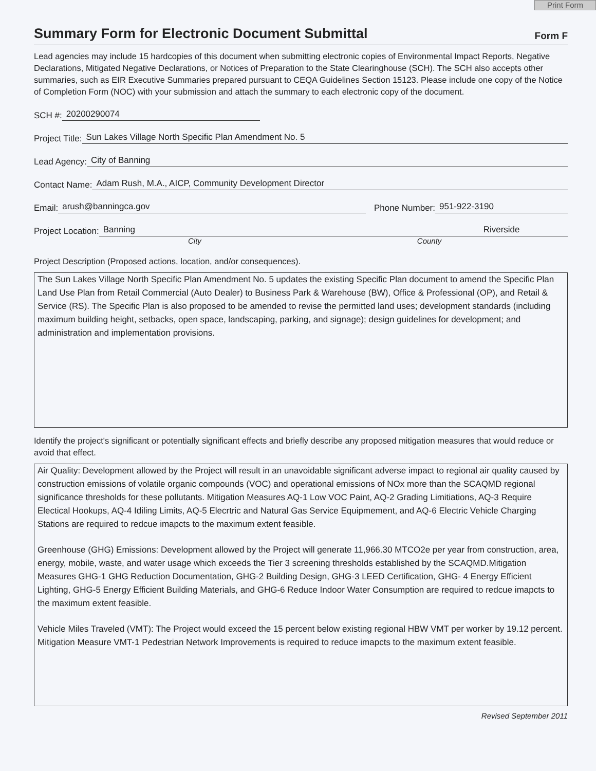Print Form
Summary Form for Electronic Document Submittal
Form F
Lead agencies may include 15 hardcopies of this document when submitting electronic copies of Environmental Impact Reports, Negative Declarations, Mitigated Negative Declarations, or Notices of Preparation to the State Clearinghouse (SCH). The SCH also accepts other summaries, such as EIR Executive Summaries prepared pursuant to CEQA Guidelines Section 15123. Please include one copy of the Notice of Completion Form (NOC) with your submission and attach the summary to each electronic copy of the document.
SCH #: 20200290074
Project Title: Sun Lakes Village North Specific Plan Amendment No. 5
Lead Agency: City of Banning
Contact Name: Adam Rush, M.A., AICP, Community Development Director
Email: arush@banningca.gov Phone Number: 951-922-3190
Project Location: Banning Riverside
City County
Project Description (Proposed actions, location, and/or consequences).
The Sun Lakes Village North Specific Plan Amendment No. 5 updates the existing Specific Plan document to amend the Specific Plan Land Use Plan from Retail Commercial (Auto Dealer) to Business Park & Warehouse (BW), Office & Professional (OP), and Retail & Service (RS). The Specific Plan is also proposed to be amended to revise the permitted land uses; development standards (including maximum building height, setbacks, open space, landscaping, parking, and signage); design guidelines for development; and administration and implementation provisions.
Identify the project's significant or potentially significant effects and briefly describe any proposed mitigation measures that would reduce or avoid that effect.
Air Quality: Development allowed by the Project will result in an unavoidable significant adverse impact to regional air quality caused by construction emissions of volatile organic compounds (VOC) and operational emissions of NOx more than the SCAQMD regional significance thresholds for these pollutants. Mitigation Measures AQ-1 Low VOC Paint, AQ-2 Grading Limitiations, AQ-3 Require Electical Hookups, AQ-4 Idiling Limits, AQ-5 Elecrtric and Natural Gas Service Equipmement, and AQ-6 Electric Vehicle Charging Stations are required to redcue imapcts to the maximum extent feasible.
Greenhouse (GHG) Emissions: Development allowed by the Project will generate 11,966.30 MTCO2e per year from construction, area, energy, mobile, waste, and water usage which exceeds the Tier 3 screening thresholds established by the SCAQMD.Mitigation Measures GHG-1 GHG Reduction Documentation, GHG-2 Building Design, GHG-3 LEED Certification, GHG- 4 Energy Efficient Lighting, GHG-5 Energy Efficient Building Materials, and GHG-6 Reduce Indoor Water Consumption are required to redcue imapcts to the maximum extent feasible.
Vehicle Miles Traveled (VMT): The Project would exceed the 15 percent below existing regional HBW VMT per worker by 19.12 percent. Mitigation Measure VMT-1 Pedestrian Network Improvements is required to reduce imapcts to the maximum extent feasible.
Revised September 2011